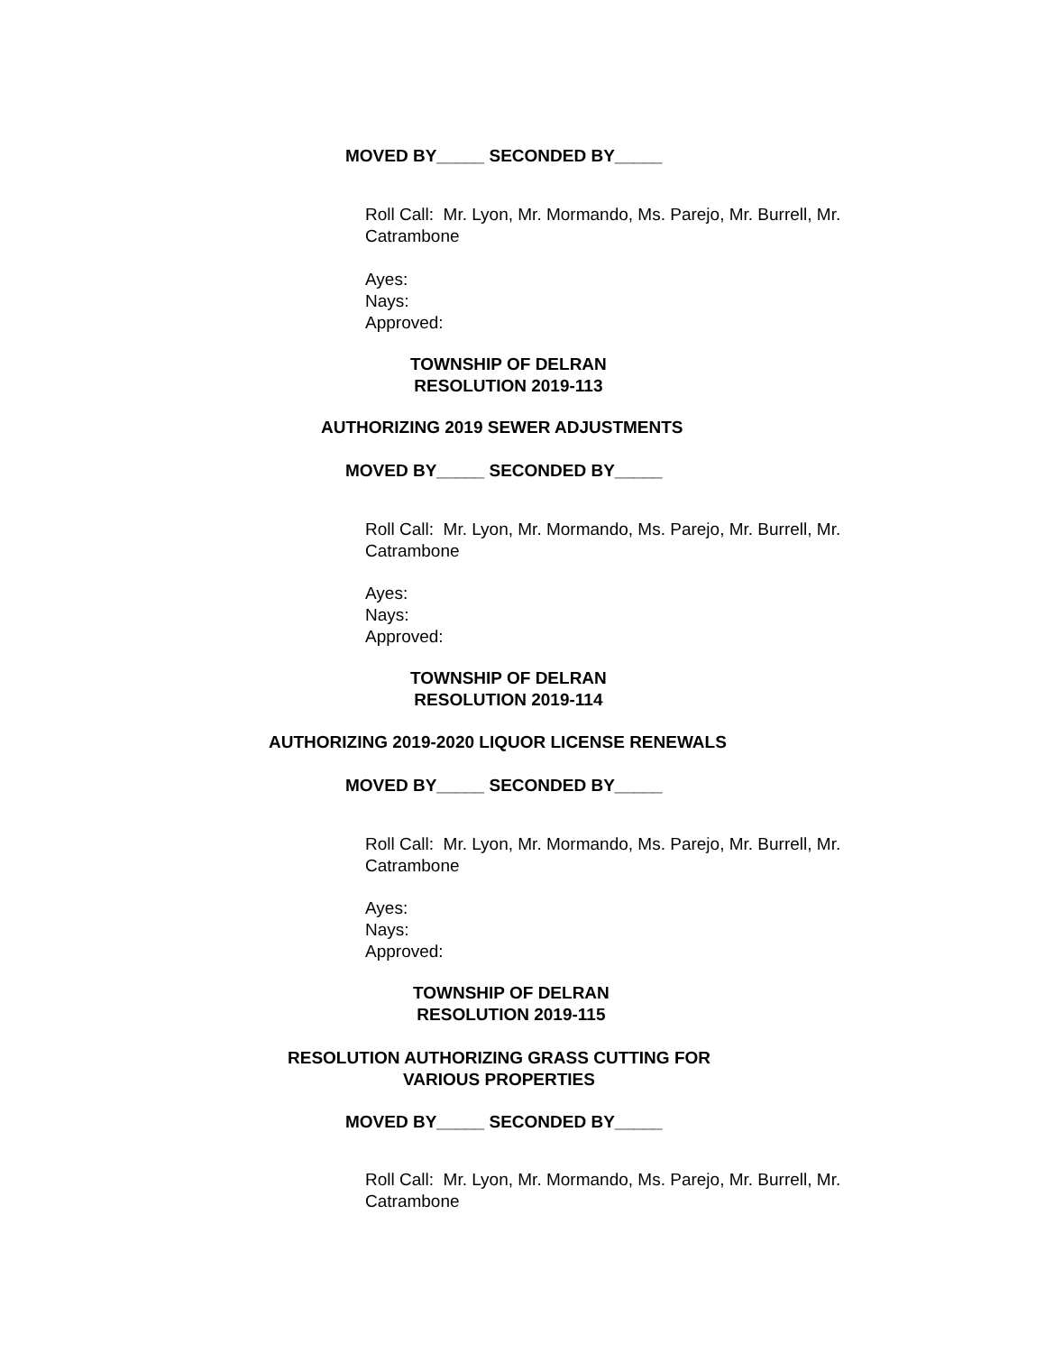MOVED BY_____ SECONDED BY_____
Roll Call: Mr. Lyon, Mr. Mormando, Ms. Parejo, Mr. Burrell, Mr.
Catrambone
Ayes:
Nays:
Approved:
TOWNSHIP OF DELRAN
RESOLUTION 2019-113
AUTHORIZING 2019 SEWER ADJUSTMENTS
MOVED BY_____ SECONDED BY_____
Roll Call: Mr. Lyon, Mr. Mormando, Ms. Parejo, Mr. Burrell, Mr.
Catrambone
Ayes:
Nays:
Approved:
TOWNSHIP OF DELRAN
RESOLUTION 2019-114
AUTHORIZING 2019-2020 LIQUOR LICENSE RENEWALS
MOVED BY_____ SECONDED BY_____
Roll Call: Mr. Lyon, Mr. Mormando, Ms. Parejo, Mr. Burrell, Mr.
Catrambone
Ayes:
Nays:
Approved:
TOWNSHIP OF DELRAN
RESOLUTION 2019-115
RESOLUTION AUTHORIZING GRASS CUTTING FOR
VARIOUS PROPERTIES
MOVED BY_____ SECONDED BY_____
Roll Call: Mr. Lyon, Mr. Mormando, Ms. Parejo, Mr. Burrell, Mr.
Catrambone